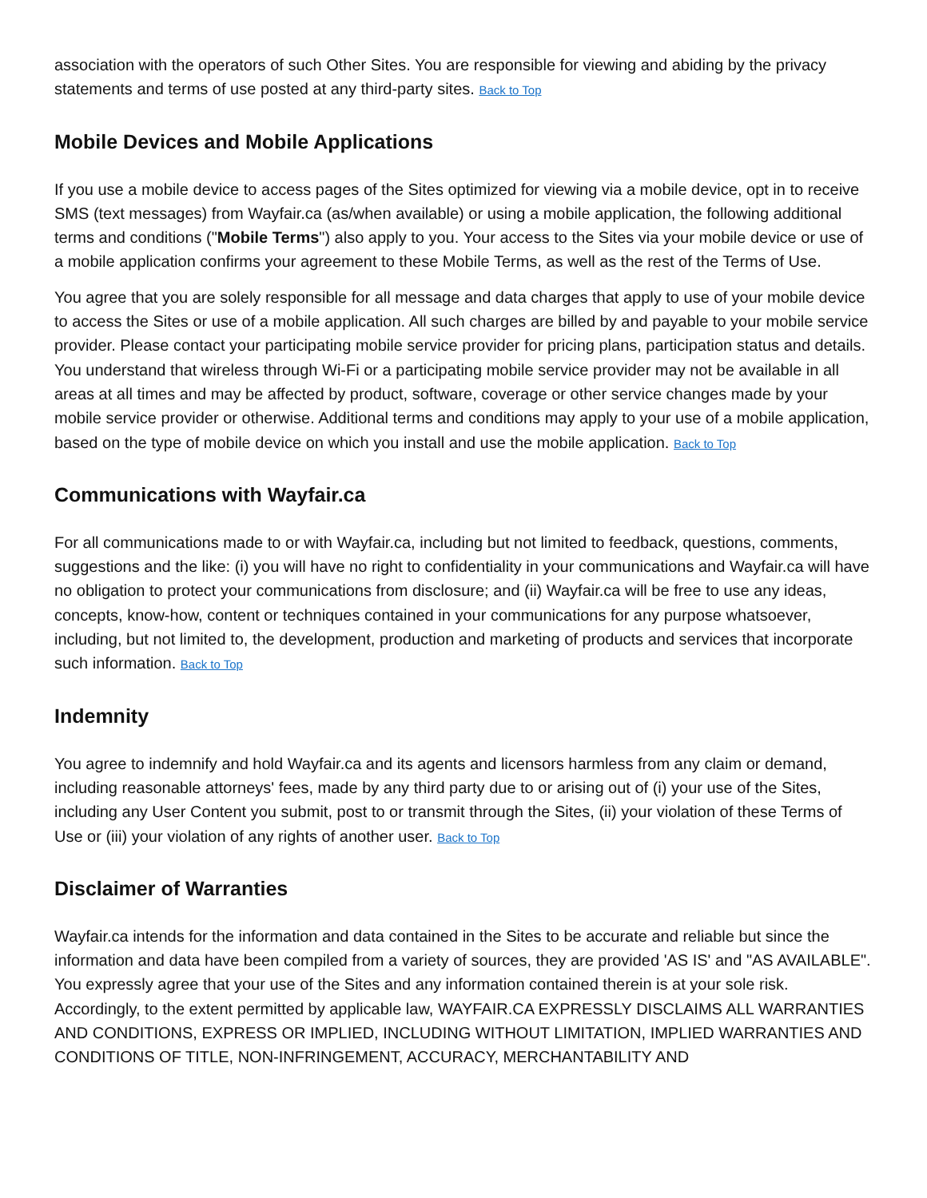association with the operators of such Other Sites. You are responsible for viewing and abiding by the privacy statements and terms of use posted at any third-party sites. Back to Top
Mobile Devices and Mobile Applications
If you use a mobile device to access pages of the Sites optimized for viewing via a mobile device, opt in to receive SMS (text messages) from Wayfair.ca (as/when available) or using a mobile application, the following additional terms and conditions ("Mobile Terms") also apply to you. Your access to the Sites via your mobile device or use of a mobile application confirms your agreement to these Mobile Terms, as well as the rest of the Terms of Use.
You agree that you are solely responsible for all message and data charges that apply to use of your mobile device to access the Sites or use of a mobile application. All such charges are billed by and payable to your mobile service provider. Please contact your participating mobile service provider for pricing plans, participation status and details. You understand that wireless through Wi-Fi or a participating mobile service provider may not be available in all areas at all times and may be affected by product, software, coverage or other service changes made by your mobile service provider or otherwise. Additional terms and conditions may apply to your use of a mobile application, based on the type of mobile device on which you install and use the mobile application. Back to Top
Communications with Wayfair.ca
For all communications made to or with Wayfair.ca, including but not limited to feedback, questions, comments, suggestions and the like: (i) you will have no right to confidentiality in your communications and Wayfair.ca will have no obligation to protect your communications from disclosure; and (ii) Wayfair.ca will be free to use any ideas, concepts, know-how, content or techniques contained in your communications for any purpose whatsoever, including, but not limited to, the development, production and marketing of products and services that incorporate such information. Back to Top
Indemnity
You agree to indemnify and hold Wayfair.ca and its agents and licensors harmless from any claim or demand, including reasonable attorneys' fees, made by any third party due to or arising out of (i) your use of the Sites, including any User Content you submit, post to or transmit through the Sites, (ii) your violation of these Terms of Use or (iii) your violation of any rights of another user. Back to Top
Disclaimer of Warranties
Wayfair.ca intends for the information and data contained in the Sites to be accurate and reliable but since the information and data have been compiled from a variety of sources, they are provided 'AS IS' and "AS AVAILABLE". You expressly agree that your use of the Sites and any information contained therein is at your sole risk. Accordingly, to the extent permitted by applicable law, WAYFAIR.CA EXPRESSLY DISCLAIMS ALL WARRANTIES AND CONDITIONS, EXPRESS OR IMPLIED, INCLUDING WITHOUT LIMITATION, IMPLIED WARRANTIES AND CONDITIONS OF TITLE, NON-INFRINGEMENT, ACCURACY, MERCHANTABILITY AND